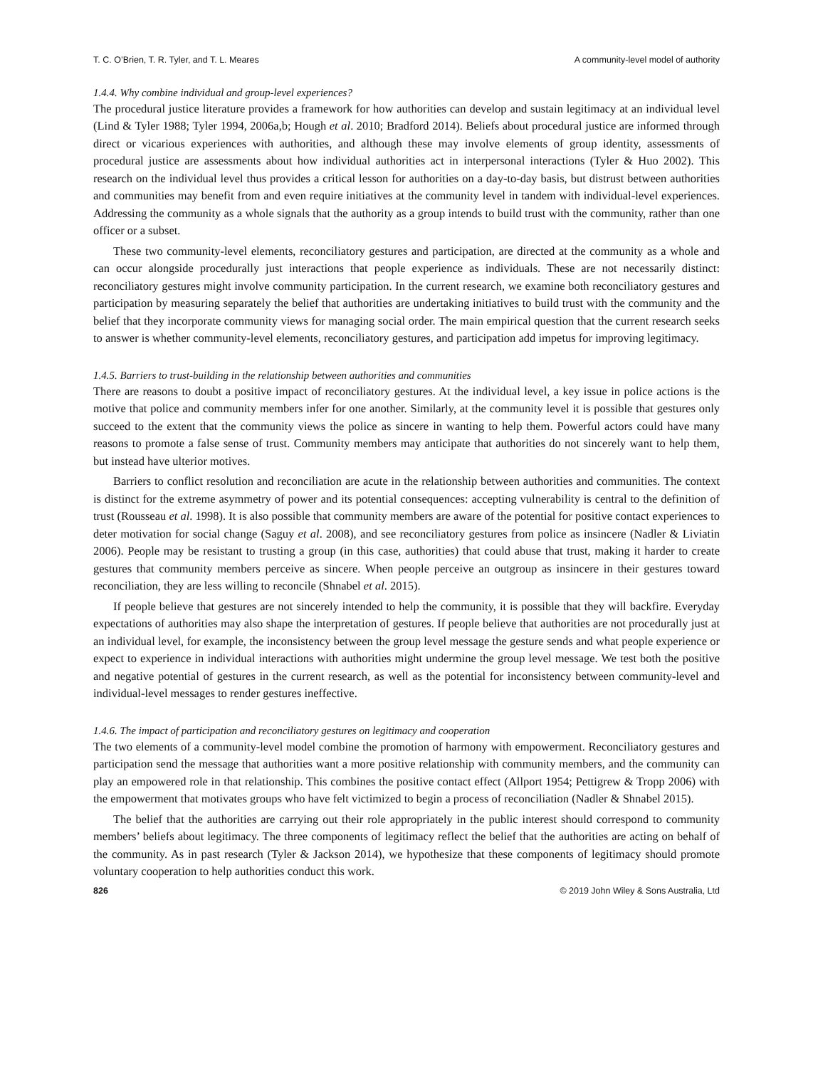T. C. O’Brien, T. R. Tyler, and T. L. Meares A community-level model of authority
1.4.4. Why combine individual and group-level experiences?
The procedural justice literature provides a framework for how authorities can develop and sustain legitimacy at an individual level (Lind & Tyler 1988; Tyler 1994, 2006a,b; Hough et al. 2010; Bradford 2014). Beliefs about procedural justice are informed through direct or vicarious experiences with authorities, and although these may involve elements of group identity, assessments of procedural justice are assessments about how individual authorities act in interpersonal interactions (Tyler & Huo 2002). This research on the individual level thus provides a critical lesson for authorities on a day-to-day basis, but distrust between authorities and communities may benefit from and even require initiatives at the community level in tandem with individual-level experiences. Addressing the community as a whole signals that the authority as a group intends to build trust with the community, rather than one officer or a subset.
These two community-level elements, reconciliatory gestures and participation, are directed at the community as a whole and can occur alongside procedurally just interactions that people experience as individuals. These are not necessarily distinct: reconciliatory gestures might involve community participation. In the current research, we examine both reconciliatory gestures and participation by measuring separately the belief that authorities are undertaking initiatives to build trust with the community and the belief that they incorporate community views for managing social order. The main empirical question that the current research seeks to answer is whether community-level elements, reconciliatory gestures, and participation add impetus for improving legitimacy.
1.4.5. Barriers to trust-building in the relationship between authorities and communities
There are reasons to doubt a positive impact of reconciliatory gestures. At the individual level, a key issue in police actions is the motive that police and community members infer for one another. Similarly, at the community level it is possible that gestures only succeed to the extent that the community views the police as sincere in wanting to help them. Powerful actors could have many reasons to promote a false sense of trust. Community members may anticipate that authorities do not sincerely want to help them, but instead have ulterior motives.
Barriers to conflict resolution and reconciliation are acute in the relationship between authorities and communities. The context is distinct for the extreme asymmetry of power and its potential consequences: accepting vulnerability is central to the definition of trust (Rousseau et al. 1998). It is also possible that community members are aware of the potential for positive contact experiences to deter motivation for social change (Saguy et al. 2008), and see reconciliatory gestures from police as insincere (Nadler & Liviatin 2006). People may be resistant to trusting a group (in this case, authorities) that could abuse that trust, making it harder to create gestures that community members perceive as sincere. When people perceive an outgroup as insincere in their gestures toward reconciliation, they are less willing to reconcile (Shnabel et al. 2015).
If people believe that gestures are not sincerely intended to help the community, it is possible that they will backfire. Everyday expectations of authorities may also shape the interpretation of gestures. If people believe that authorities are not procedurally just at an individual level, for example, the inconsistency between the group level message the gesture sends and what people experience or expect to experience in individual interactions with authorities might undermine the group level message. We test both the positive and negative potential of gestures in the current research, as well as the potential for inconsistency between community-level and individual-level messages to render gestures ineffective.
1.4.6. The impact of participation and reconciliatory gestures on legitimacy and cooperation
The two elements of a community-level model combine the promotion of harmony with empowerment. Reconciliatory gestures and participation send the message that authorities want a more positive relationship with community members, and the community can play an empowered role in that relationship. This combines the positive contact effect (Allport 1954; Pettigrew & Tropp 2006) with the empowerment that motivates groups who have felt victimized to begin a process of reconciliation (Nadler & Shnabel 2015).
The belief that the authorities are carrying out their role appropriately in the public interest should correspond to community members’ beliefs about legitimacy. The three components of legitimacy reflect the belief that the authorities are acting on behalf of the community. As in past research (Tyler & Jackson 2014), we hypothesize that these components of legitimacy should promote voluntary cooperation to help authorities conduct this work.
826 © 2019 John Wiley & Sons Australia, Ltd